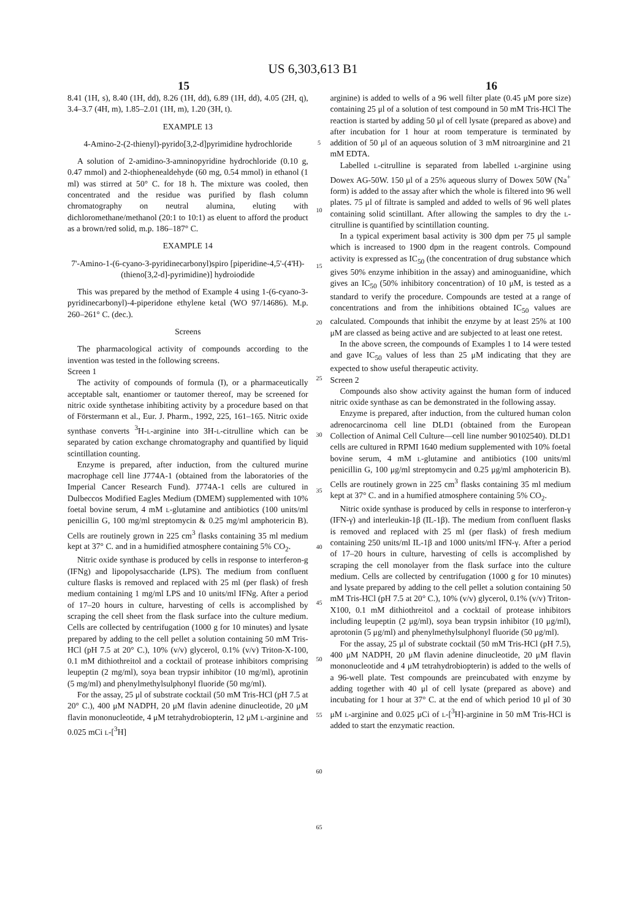US 6,303,613 B1
15 16
8.41 (1H, s), 8.40 (1H, dd), 8.26 (1H, dd), 6.89 (1H, dd), 4.05 (2H, q), 3.4–3.7 (4H, m), 1.85–2.01 (1H, m), 1.20 (3H, t).
EXAMPLE 13
4-Amino-2-(2-thienyl)-pyrido[3,2-d]pyrimidine hydrochloride
A solution of 2-amidino-3-amninopyridine hydrochloride (0.10 g, 0.47 mmol) and 2-thiophenealdehyde (60 mg, 0.54 mmol) in ethanol (1 ml) was stirred at 50° C. for 18 h. The mixture was cooled, then concentrated and the residue was purified by flash column chromatography on neutral alumina, eluting with dichloromethane/methanol (20:1 to 10:1) as eluent to afford the product as a brown/red solid, m.p. 186–187° C.
EXAMPLE 14
7'-Amino-1-(6-cyano-3-pyridinecarbonyl)spiro [piperidine-4,5'-(4'H)-(thieno[3,2-d]-pyrimidine)] hydroiodide
This was prepared by the method of Example 4 using 1-(6-cyano-3-pyridinecarbonyl)-4-piperidone ethylene ketal (WO 97/14686). M.p. 260–261° C. (dec.).
Screens
The pharmacological activity of compounds according to the invention was tested in the following screens.
Screen 1
The activity of compounds of formula (I), or a pharmaceutically acceptable salt, enantiomer or tautomer thereof, may be screened for nitric oxide synthetase inhibiting activity by a procedure based on that of Förstermann et al., Eur. J. Pharm., 1992, 225, 161–165. Nitric oxide synthase converts <sup>3</sup>H-l-arginine into 3H-l-citrulline which can be separated by cation exchange chromatography and quantified by liquid scintillation counting.
Enzyme is prepared, after induction, from the cultured murine macrophage cell line J774A-1 (obtained from the laboratories of the Imperial Cancer Research Fund). J774A-1 cells are cultured in Dulbeccos Modified Eagles Medium (DMEM) supplemented with 10% foetal bovine serum, 4 mM l-glutamine and antibiotics (100 units/ml penicillin G, 100 mg/ml streptomycin & 0.25 mg/ml amphotericin B). Cells are routinely grown in 225 cm<sup>3</sup> flasks containing 35 ml medium kept at 37° C. and in a humidified atmosphere containing 5% CO<sub>2</sub>.
Nitric oxide synthase is produced by cells in response to interferon-g (IFNg) and lipopolysaccharide (LPS). The medium from confluent culture flasks is removed and replaced with 25 ml (per flask) of fresh medium containing 1 mg/ml LPS and 10 units/ml IFNg. After a period of 17–20 hours in culture, harvesting of cells is accomplished by scraping the cell sheet from the flask surface into the culture medium. Cells are collected by centrifugation (1000 g for 10 minutes) and lysate prepared by adding to the cell pellet a solution containing 50 mM Tris-HCl (pH 7.5 at 20° C.), 10% (v/v) glycerol, 0.1% (v/v) Triton-X-100, 0.1 mM dithiothreitol and a cocktail of protease inhibitors comprising leupeptin (2 mg/ml), soya bean trypsir inhibitor (10 mg/ml), aprotinin (5 mg/ml) and phenylmethylsulphonyl fluoride (50 mg/ml).
For the assay, 25 μl of substrate cocktail (50 mM Tris-HCl (pH 7.5 at 20° C.), 400 μM NADPH, 20 μM flavin adenine dinucleotide, 20 μM flavin mononucleotide, 4 μM tetrahydrobiopterin, 12 μM l-arginine and 0.025 mCi l-[<sup>3</sup>H]
5
10
15
20
25
30
35
40
45
50
55
60
65
arginine) is added to wells of a 96 well filter plate (0.45 μM pore size) containing 25 μl of a solution of test compound in 50 mM Tris-HCl The reaction is started by adding 50 μl of cell lysate (prepared as above) and after incubation for 1 hour at room temperature is terminated by addition of 50 μl of an aqueous solution of 3 mM nitroarginine and 21 mM EDTA.
Labelled l-citrulline is separated from labelled l-arginine using Dowex AG-50W. 150 μl of a 25% aqueous slurry of Dowex 50W (Na<sup>+</sup> form) is added to the assay after which the whole is filtered into 96 well plates. 75 μl of filtrate is sampled and added to wells of 96 well plates containing solid scintillant. After allowing the samples to dry the l-citrulline is quantified by scintillation counting.
In a typical experiment basal activity is 300 dpm per 75 μl sample which is increased to 1900 dpm in the reagent controls. Compound activity is expressed as IC<sub>50</sub> (the concentration of drug substance which gives 50% enzyme inhibition in the assay) and aminoguanidine, which gives an IC<sub>50</sub> (50% inhibitory concentration) of 10 μM, is tested as a standard to verify the procedure. Compounds are tested at a range of concentrations and from the inhibitions obtained IC<sub>50</sub> values are calculated. Compounds that inhibit the enzyme by at least 25% at 100 μM are classed as being active and are subjected to at least one retest.
In the above screen, the compounds of Examples 1 to 14 were tested and gave IC<sub>50</sub> values of less than 25 μM indicating that they are expected to show useful therapeutic activity.
Screen 2
Compounds also show activity against the human form of induced nitric oxide synthase as can be demonstrated in the following assay.
Enzyme is prepared, after induction, from the cultured human colon adrenocarcinoma cell line DLD1 (obtained from the European Collection of Animal Cell Culture—cell line number 90102540). DLD1 cells are cultured in RPMI 1640 medium supplemented with 10% foetal bovine serum, 4 mM l-glutamine and antibiotics (100 units/ml penicillin G, 100 μg/ml streptomycin and 0.25 μg/ml amphotericin B). Cells are routinely grown in 225 cm<sup>3</sup> flasks containing 35 ml medium kept at 37° C. and in a humified atmosphere containing 5% CO<sub>2</sub>.
Nitric oxide synthase is produced by cells in response to interferon-γ (IFN-γ) and interleukin-1β (IL-1β). The medium from confluent flasks is removed and replaced with 25 ml (per flask) of fresh medium containing 250 units/ml IL-1β and 1000 units/ml IFN-γ. After a period of 17–20 hours in culture, harvesting of cells is accomplished by scraping the cell monolayer from the flask surface into the culture medium. Cells are collected by centrifugation (1000 g for 10 minutes) and lysate prepared by adding to the cell pellet a solution containing 50 mM Tris-HCl (pH 7.5 at 20° C.), 10% (v/v) glycerol, 0.1% (v/v) Triton-X100, 0.1 mM dithiothreitol and a cocktail of protease inhibitors including leupeptin (2 μg/ml), soya bean trypsin inhibitor (10 μg/ml), aprotonin (5 μg/ml) and phenylmethylsulphonyl fluoride (50 μg/ml).
For the assay, 25 μl of substrate cocktail (50 mM Tris-HCl (pH 7.5), 400 μM NADPH, 20 μM flavin adenine dinucleotide, 20 μM flavin mononucleotide and 4 μM tetrahydrobiopterin) is added to the wells of a 96-well plate. Test compounds are preincubated with enzyme by adding together with 40 μl of cell lysate (prepared as above) and incubating for 1 hour at 37° C. at the end of which period 10 μl of 30 μM l-arginine and 0.025 μCi of l-[<sup>3</sup>H]-arginine in 50 mM Tris-HCl is added to start the enzymatic reaction.